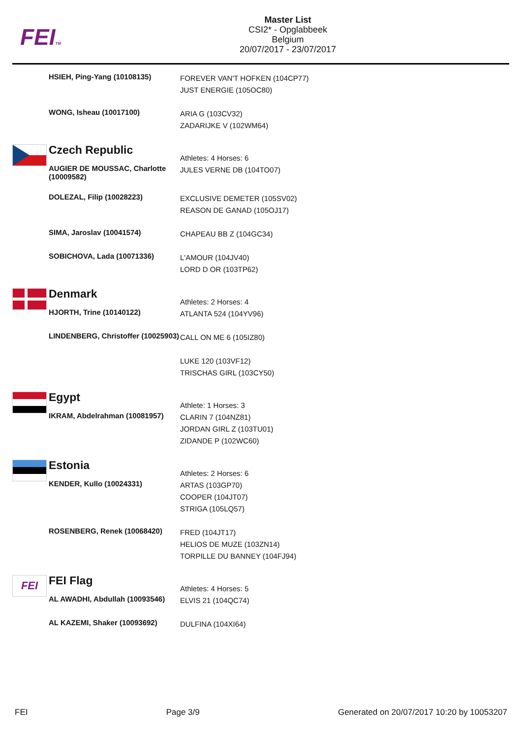FEITM
Master List
CSI2* - Opglabbeek
Belgium
20/07/2017 - 23/07/2017
| | HSIEH, Ping-Yang (10108135) | FOREVER VAN'T HOFKEN (104CP77) JUST ENERGIE (105OC80) |
| | WONG, Isheau (10017100) | ARIA G (103CV32) ZADARIJKE V (102WM64) |
| | Czech Republic | Athletes: 4 Horses: 6 |
| | AUGIER DE MOUSSAC, Charlotte (10009582) | JULES VERNE DB (104TO07) |
| | DOLEZAL, Filip (10028223) | EXCLUSIVE DEMETER (105SV02) REASON DE GANAD (105OJ17) |
| | SIMA, Jaroslav (10041574) | CHAPEAU BB Z (104GC34) |
| | SOBICHOVA, Lada (10071336) | L'AMOUR (104JV40) LORD D OR (103TP62) |
| | Denmark | Athletes: 2 Horses: 4 |
| | HJORTH, Trine (10140122) | ATLANTA 524 (104YV96) |
| | LINDENBERG, Christoffer (10025903) | CALL ON ME 6 (105IZ80) LUKE 120 (103VF12) TRISCHAS GIRL (103CY50) |
| | Egypt | Athlete: 1 Horses: 3 |
| | IKRAM, Abdelrahman (10081957) | CLARIN 7 (104NZ81) JORDAN GIRL Z (103TU01) ZIDANDE P (102WC60) |
| | Estonia | Athletes: 2 Horses: 6 |
| | KENDER, Kullo (10024331) | ARTAS (103GP70) COOPER (104JT07) STRIGA (105LQ57) |
| | ROSENBERG, Renek (10068420) | FRED (104JT17) HELIOS DE MUZE (103ZN14) TORPILLE DU BANNEY (104FJ94) |
| FEI | FEI Flag | Athletes: 4 Horses: 5 |
| | AL AWADHI, Abdullah (10093546) | ELVIS 21 (104QC74) |
| | AL KAZEMI, Shaker (10093692) | DULFINA (104XI64) |
FEI Page 3/9 Generated on 20/07/2017 10:20 by 10053207